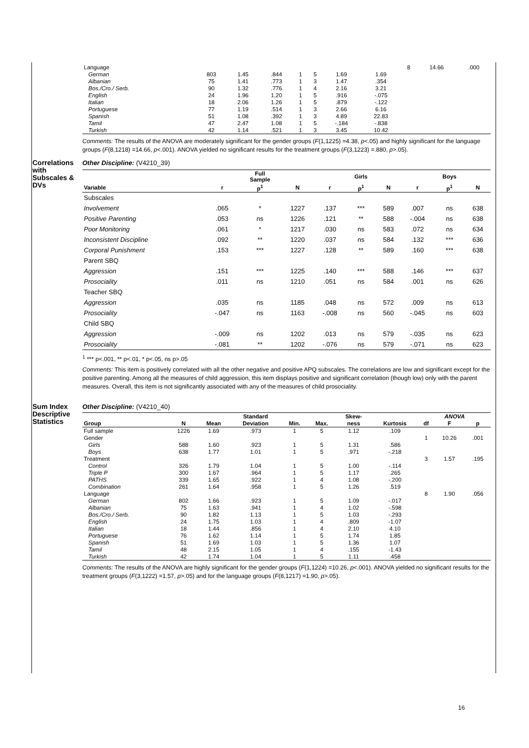| Language | | | | | | | | 8 | 14.66 | .000 |
| German | 803 | 1.45 | .844 | 1 | 5 | 1.69 | 1.69 | | | |
| Albanian | 75 | 1.41 | .773 | 1 | 3 | 1.47 | .354 | | | |
| Bos./Cro./ Serb. | 90 | 1.32 | .776 | 1 | 4 | 2.16 | 3.21 | | | |
| English | 24 | 1.96 | 1.20 | 1 | 5 | .916 | -.075 | | | |
| Italian | 18 | 2.06 | 1.26 | 1 | 5 | .879 | -.122 | | | |
| Portuguese | 77 | 1.19 | .514 | 1 | 3 | 2.66 | 6.16 | | | |
| Spanish | 51 | 1.08 | .392 | 1 | 3 | 4.89 | 22.83 | | | |
| Tamil | 47 | 2.47 | 1.08 | 1 | 5 | -.184 | -.838 | | | |
| Turkish | 42 | 1.14 | .521 | 1 | 3 | 3.45 | 10.42 | | | |
Comments: The results of the ANOVA are moderately significant for the gender groups (F(1,1225) =4.38, p<.05) and highly significant for the language groups (F(8,1218) =14.66, p<.001). ANOVA yielded no significant results for the treatment groups (F(3,1223) =.880, p>.05).
Correlations with Subscales & DVs
Other Discipline: (V4210_39)
| | | Full Sample | | | Girls | | | Boys | |
| --- | --- | --- | --- | --- | --- | --- | --- | --- | --- |
| Variable | r | p<sup>1</sup> | N | r | p<sup>1</sup> | N | r | p<sup>1</sup> | N |
| Subscales | | | | | | | | | |
| Involvement | .065 | * | 1227 | .137 | *** | 589 | .007 | ns | 638 |
| Positive Parenting | .053 | ns | 1226 | .121 | ** | 588 | -.004 | ns | 638 |
| Poor Monitoring | .061 | * | 1217 | .030 | ns | 583 | .072 | ns | 634 |
| Inconsistent Discipline | .092 | ** | 1220 | .037 | ns | 584 | .132 | *** | 636 |
| Corporal Punishment | .153 | *** | 1227 | .128 | ** | 589 | .160 | *** | 638 |
| Parent SBQ | | | | | | | | | |
| Aggression | .151 | *** | 1225 | .140 | *** | 588 | .146 | *** | 637 |
| Prosociality | .011 | ns | 1210 | .051 | ns | 584 | .001 | ns | 626 |
| Teacher SBQ | | | | | | | | | |
| Aggression | .035 | ns | 1185 | .048 | ns | 572 | .009 | ns | 613 |
| Prosociality | -.047 | ns | 1163 | -.008 | ns | 560 | -.045 | ns | 603 |
| Child SBQ | | | | | | | | | |
| Aggression | -.009 | ns | 1202 | .013 | ns | 579 | -.035 | ns | 623 |
| Prosociality | -.081 | ** | 1202 | -.076 | ns | 579 | -.071 | ns | 623 |
<sup>1</sup> *** p<.001, ** p<.01, * p<.05, ns p>.05
Comments: This item is positively correlated with all the other negative and positive APQ subscales. The correlations are low and significant except for the positive parenting. Among all the measures of child aggression, this item displays positive and significant correlation (though low) only with the parent measures. Overall, this item is not significantly associated with any of the measures of child prosociality.
Sum Index Descriptive Statistics
Other Discipline: (V4210_40)
| | | | Standard | | | Skew- | | ANOVA | | |
| --- | --- | --- | --- | --- | --- | --- | --- | --- | --- | --- |
| Group | N | Mean | Deviation | Min. | Max. | ness | Kurtosis | df | F | p |
| Full sample | 1226 | 1.69 | .973 | 1 | 5 | 1.12 | .109 | | | |
| Gender | | | | | | | | 1 | 10.26 | .001 |
| Girls | 588 | 1.60 | .923 | 1 | 5 | 1.31 | .586 | | | |
| Boys | 638 | 1.77 | 1.01 | 1 | 5 | .971 | -.218 | | | |
| Treatment | | | | | | | | 3 | 1.57 | .195 |
| Control | 326 | 1.79 | 1.04 | 1 | 5 | 1.00 | -.114 | | | |
| Triple P | 300 | 1.67 | .964 | 1 | 5 | 1.17 | .265 | | | |
| PATHS | 339 | 1.65 | .922 | 1 | 4 | 1.08 | -.200 | | | |
| Combination | 261 | 1.64 | .958 | 1 | 5 | 1.26 | .519 | | | |
| Language | | | | | | | | 8 | 1.90 | .056 |
| German | 802 | 1.66 | .923 | 1 | 5 | 1.09 | -.017 | | | |
| Albanian | 75 | 1.63 | .941 | 1 | 4 | 1.02 | -.598 | | | |
| Bos./Cro./ Serb. | 90 | 1.82 | 1.13 | 1 | 5 | 1.03 | -.293 | | | |
| English | 24 | 1.75 | 1.03 | 1 | 4 | .809 | -1.07 | | | |
| Italian | 18 | 1.44 | .856 | 1 | 4 | 2.10 | 4.10 | | | |
| Portuguese | 76 | 1.62 | 1.14 | 1 | 5 | 1.74 | 1.85 | | | |
| Spanish | 51 | 1.69 | 1.03 | 1 | 5 | 1.36 | 1.07 | | | |
| Tamil | 48 | 2.15 | 1.05 | 1 | 4 | .155 | -1.43 | | | |
| Turkish | 42 | 1.74 | 1.04 | 1 | 5 | 1.11 | .458 | | | |
Comments: The results of the ANOVA are highly significant for the gender groups (F(1,1224) =10.26, p<.001). ANOVA yielded no significant results for the treatment groups (F(3,1222) =1.57, p>.05) and for the language groups (F(8,1217) =1.90, p>.05).
16